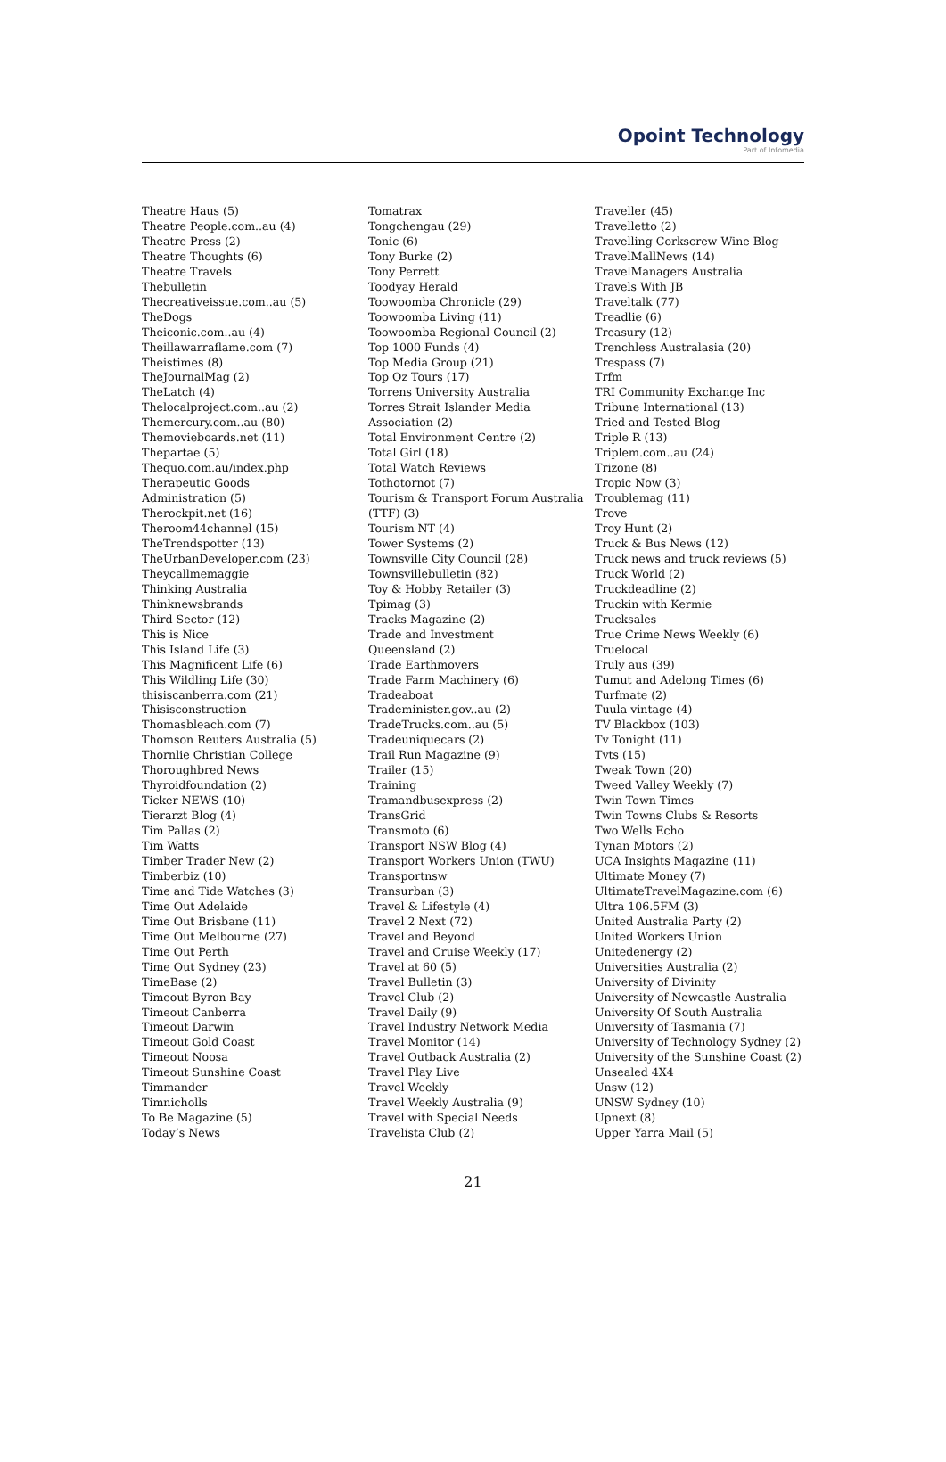Opoint Technology
Part of Infomedia
Theatre Haus (5)
Theatre People.com..au (4)
Theatre Press (2)
Theatre Thoughts (6)
Theatre Travels
Thebulletin
Thecreativeissue.com..au (5)
TheDogs
Theiconic.com..au (4)
Theillawarraflame.com (7)
Theistimes (8)
TheJournalMag (2)
TheLatch (4)
Thelocalproject.com..au (2)
Themercury.com..au (80)
Themovieboards.net (11)
Thepartae (5)
Thequo.com.au/index.php
Therapeutic Goods
Administration (5)
Therockpit.net (16)
Theroom44channel (15)
TheTrendspotter (13)
TheUrbanDeveloper.com (23)
Theycallmemaggie
Thinking Australia
Thinknewsbrands
Third Sector (12)
This is Nice
This Island Life (3)
This Magnificent Life (6)
This Wildling Life (30)
thisiscanberra.com (21)
Thisisconstruction
Thomasbleach.com (7)
Thomson Reuters Australia (5)
Thornlie Christian College
Thoroughbred News
Thyroidfoundation (2)
Ticker NEWS (10)
Tierarzt Blog (4)
Tim Pallas (2)
Tim Watts
Timber Trader New (2)
Timberbiz (10)
Time and Tide Watches (3)
Time Out Adelaide
Time Out Brisbane (11)
Time Out Melbourne (27)
Time Out Perth
Time Out Sydney (23)
TimeBase (2)
Timeout Byron Bay
Timeout Canberra
Timeout Darwin
Timeout Gold Coast
Timeout Noosa
Timeout Sunshine Coast
Timmander
Timnicholls
To Be Magazine (5)
Today’s News
Tomatrax
Tongchengau (29)
Tonic (6)
Tony Burke (2)
Tony Perrett
Toodyay Herald
Toowoomba Chronicle (29)
Toowoomba Living (11)
Toowoomba Regional Council (2)
Top 1000 Funds (4)
Top Media Group (21)
Top Oz Tours (17)
Torrens University Australia
Torres Strait Islander Media
Association (2)
Total Environment Centre (2)
Total Girl (18)
Total Watch Reviews
Tothotornot (7)
Tourism & Transport Forum Australia
(TTF) (3)
Tourism NT (4)
Tower Systems (2)
Townsville City Council (28)
Townsvillebulletin (82)
Toy & Hobby Retailer (3)
Tpimag (3)
Tracks Magazine (2)
Trade and Investment
Queensland (2)
Trade Earthmovers
Trade Farm Machinery (6)
Tradeaboat
Trademinister.gov..au (2)
TradeTrucks.com..au (5)
Tradeuniquecars (2)
Trail Run Magazine (9)
Trailer (15)
Training
Tramandbusexpress (2)
TransGrid
Transmoto (6)
Transport NSW Blog (4)
Transport Workers Union (TWU)
Transportnsw
Transurban (3)
Travel & Lifestyle (4)
Travel 2 Next (72)
Travel and Beyond
Travel and Cruise Weekly (17)
Travel at 60 (5)
Travel Bulletin (3)
Travel Club (2)
Travel Daily (9)
Travel Industry Network Media
Travel Monitor (14)
Travel Outback Australia (2)
Travel Play Live
Travel Weekly
Travel Weekly Australia (9)
Travel with Special Needs
Travelista Club (2)
Traveller (45)
Travelletto (2)
Travelling Corkscrew Wine Blog
TravelMallNews (14)
TravelManagers Australia
Travels With JB
Traveltalk (77)
Treadlie (6)
Treasury (12)
Trenchless Australasia (20)
Trespass (7)
Trfm
TRI Community Exchange Inc
Tribune International (13)
Tried and Tested Blog
Triple R (13)
Triplem.com..au (24)
Trizone (8)
Tropic Now (3)
Troublemag (11)
Trove
Troy Hunt (2)
Truck & Bus News (12)
Truck news and truck reviews (5)
Truck World (2)
Truckdeadline (2)
Truckin with Kermie
Trucksales
True Crime News Weekly (6)
Truelocal
Truly aus (39)
Tumut and Adelong Times (6)
Turfmate (2)
Tuula vintage (4)
TV Blackbox (103)
Tv Tonight (11)
Tvts (15)
Tweak Town (20)
Tweed Valley Weekly (7)
Twin Town Times
Twin Towns Clubs & Resorts
Two Wells Echo
Tynan Motors (2)
UCA Insights Magazine (11)
Ultimate Money (7)
UltimateTravelMagazine.com (6)
Ultra 106.5FM (3)
United Australia Party (2)
United Workers Union
Unitedenergy (2)
Universities Australia (2)
University of Divinity
University of Newcastle Australia
University Of South Australia
University of Tasmania (7)
University of Technology Sydney (2)
University of the Sunshine Coast (2)
Unsealed 4X4
Unsw (12)
UNSW Sydney (10)
Upnext (8)
Upper Yarra Mail (5)
21